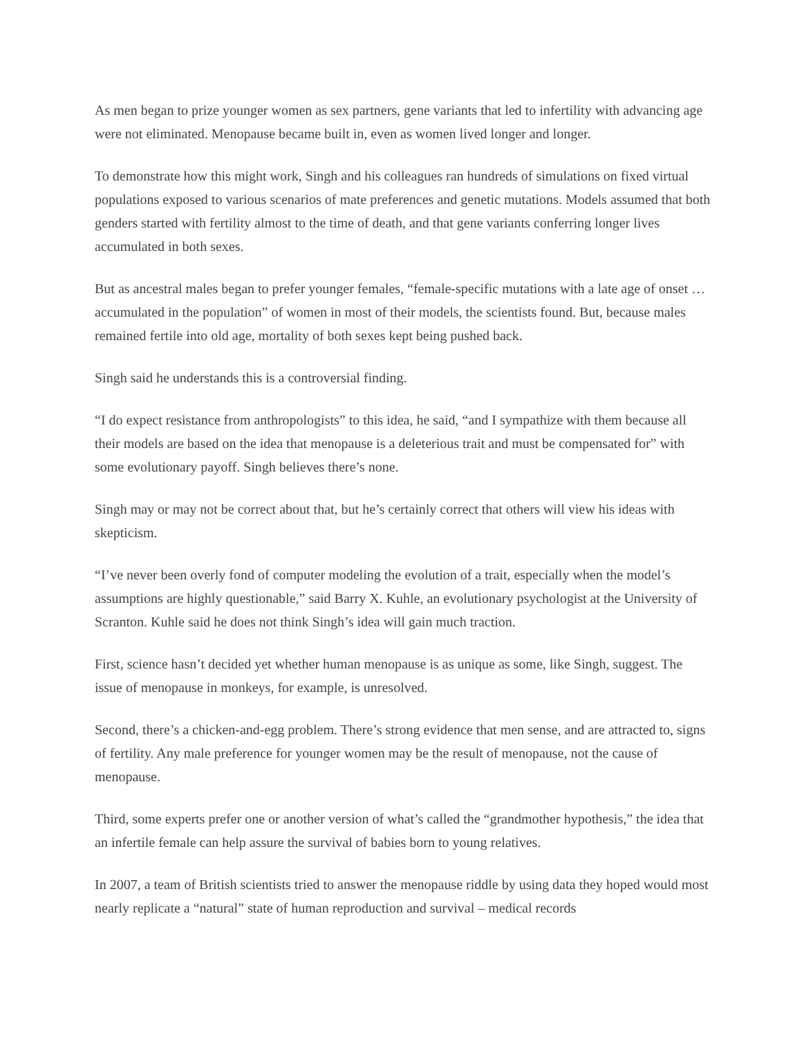As men began to prize younger women as sex partners, gene variants that led to infertility with advancing age were not eliminated. Menopause became built in, even as women lived longer and longer.
To demonstrate how this might work, Singh and his colleagues ran hundreds of simulations on fixed virtual populations exposed to various scenarios of mate preferences and genetic mutations. Models assumed that both genders started with fertility almost to the time of death, and that gene variants conferring longer lives accumulated in both sexes.
But as ancestral males began to prefer younger females, “female-specific mutations with a late age of onset … accumulated in the population” of women in most of their models, the scientists found. But, because males remained fertile into old age, mortality of both sexes kept being pushed back.
Singh said he understands this is a controversial finding.
“I do expect resistance from anthropologists” to this idea, he said, “and I sympathize with them because all their models are based on the idea that menopause is a deleterious trait and must be compensated for” with some evolutionary payoff. Singh believes there’s none.
Singh may or may not be correct about that, but he’s certainly correct that others will view his ideas with skepticism.
“I’ve never been overly fond of computer modeling the evolution of a trait, especially when the model’s assumptions are highly questionable,” said Barry X. Kuhle, an evolutionary psychologist at the University of Scranton. Kuhle said he does not think Singh’s idea will gain much traction.
First, science hasn’t decided yet whether human menopause is as unique as some, like Singh, suggest. The issue of menopause in monkeys, for example, is unresolved.
Second, there’s a chicken-and-egg problem. There’s strong evidence that men sense, and are attracted to, signs of fertility. Any male preference for younger women may be the result of menopause, not the cause of menopause.
Third, some experts prefer one or another version of what’s called the “grandmother hypothesis,” the idea that an infertile female can help assure the survival of babies born to young relatives.
In 2007, a team of British scientists tried to answer the menopause riddle by using data they hoped would most nearly replicate a “natural” state of human reproduction and survival – medical records